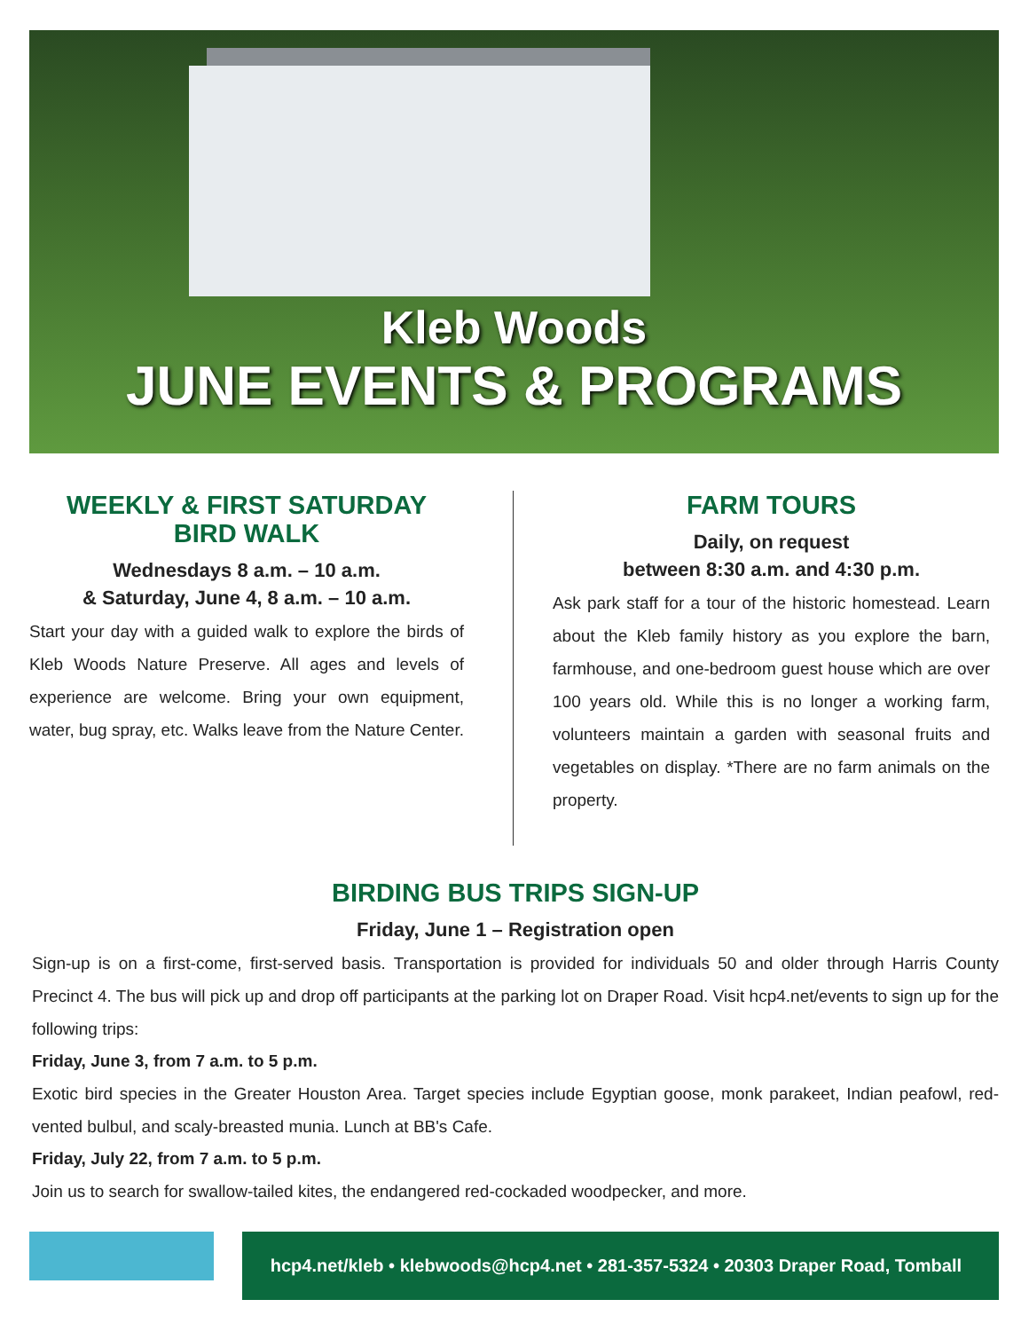Kleb Woods
JUNE EVENTS & PROGRAMS
WEEKLY & FIRST SATURDAY
BIRD WALK
Wednesdays 8 a.m. – 10 a.m.
& Saturday, June 4, 8 a.m. – 10 a.m.
Start your day with a guided walk to explore the birds of Kleb Woods Nature Preserve. All ages and levels of experience are welcome. Bring your own equipment, water, bug spray, etc. Walks leave from the Nature Center.
FARM TOURS
Daily, on request
between 8:30 a.m. and 4:30 p.m.
Ask park staff for a tour of the historic homestead. Learn about the Kleb family history as you explore the barn, farmhouse, and one-bedroom guest house which are over 100 years old. While this is no longer a working farm, volunteers maintain a garden with seasonal fruits and vegetables on display. *There are no farm animals on the property.
BIRDING BUS TRIPS SIGN-UP
Friday, June 1 – Registration open
Sign-up is on a first-come, first-served basis. Transportation is provided for individuals 50 and older through Harris County Precinct 4. The bus will pick up and drop off participants at the parking lot on Draper Road. Visit hcp4.net/events to sign up for the following trips:
Friday, June 3, from 7 a.m. to 5 p.m.
Exotic bird species in the Greater Houston Area. Target species include Egyptian goose, monk parakeet, Indian peafowl, red-vented bulbul, and scaly-breasted munia. Lunch at BB's Cafe.
Friday, July 22, from 7 a.m. to 5 p.m.
Join us to search for swallow-tailed kites, the endangered red-cockaded woodpecker, and more.
hcp4.net/kleb • klebwoods@hcp4.net • 281-357-5324 • 20303 Draper Road, Tomball